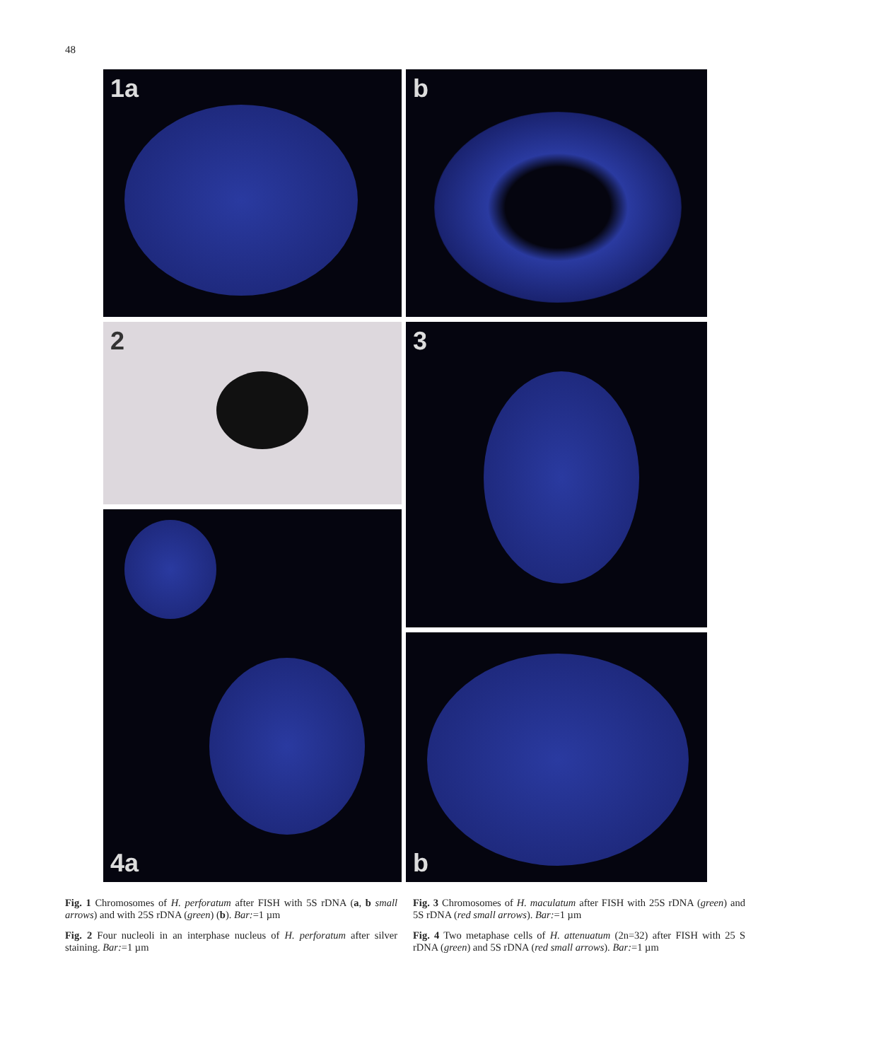48
1a b
2 3
4a
b
Fig. 1 Chromosomes of H. perforatum after FISH with 5S rDNA (a, b small arrows) and with 25S rDNA (green) (b). Bar:=1 µm
Fig. 2 Four nucleoli in an interphase nucleus of H. perforatum after silver staining. Bar:=1 µm
Fig. 3 Chromosomes of H. maculatum after FISH with 25S rDNA (green) and 5S rDNA (red small arrows). Bar:=1 µm
Fig. 4 Two metaphase cells of H. attenuatum (2n=32) after FISH with 25 S rDNA (green) and 5S rDNA (red small arrows). Bar:=1 µm